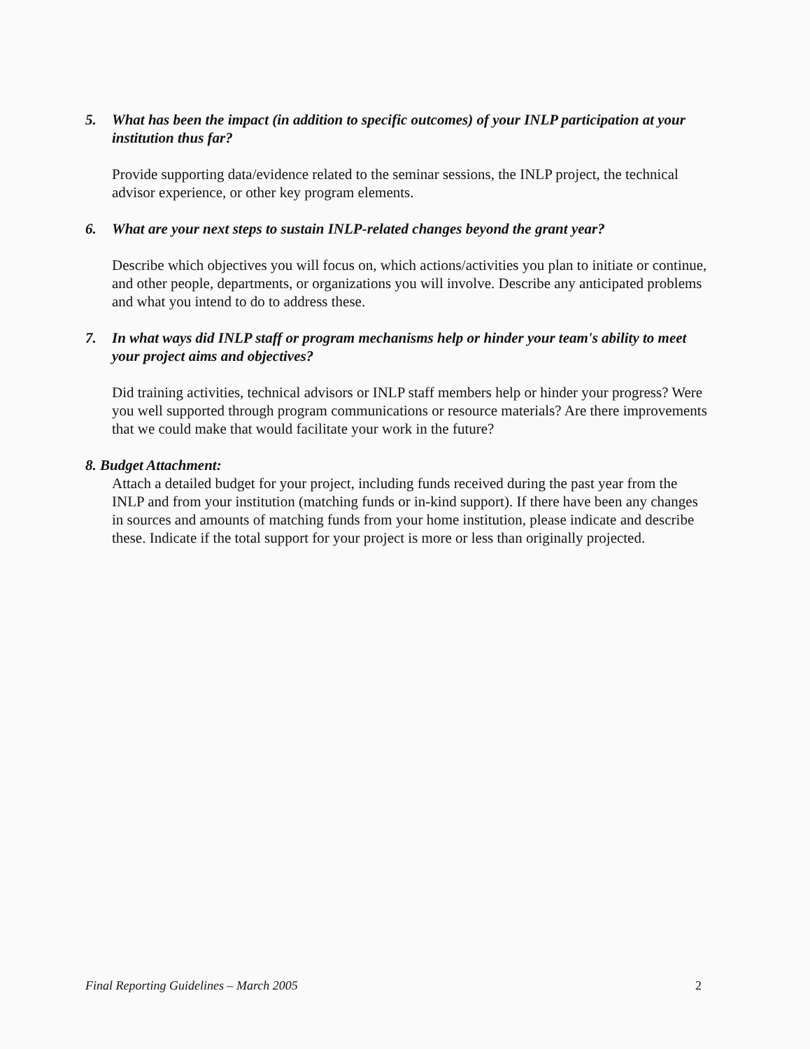5. What has been the impact (in addition to specific outcomes) of your INLP participation at your institution thus far?
Provide supporting data/evidence related to the seminar sessions, the INLP project, the technical advisor experience, or other key program elements.
6. What are your next steps to sustain INLP-related changes beyond the grant year?
Describe which objectives you will focus on, which actions/activities you plan to initiate or continue, and other people, departments, or organizations you will involve. Describe any anticipated problems and what you intend to do to address these.
7. In what ways did INLP staff or program mechanisms help or hinder your team's ability to meet your project aims and objectives?
Did training activities, technical advisors or INLP staff members help or hinder your progress? Were you well supported through program communications or resource materials? Are there improvements that we could make that would facilitate your work in the future?
8. Budget Attachment:
Attach a detailed budget for your project, including funds received during the past year from the INLP and from your institution (matching funds or in-kind support). If there have been any changes in sources and amounts of matching funds from your home institution, please indicate and describe these. Indicate if the total support for your project is more or less than originally projected.
Final Reporting Guidelines – March 2005 2